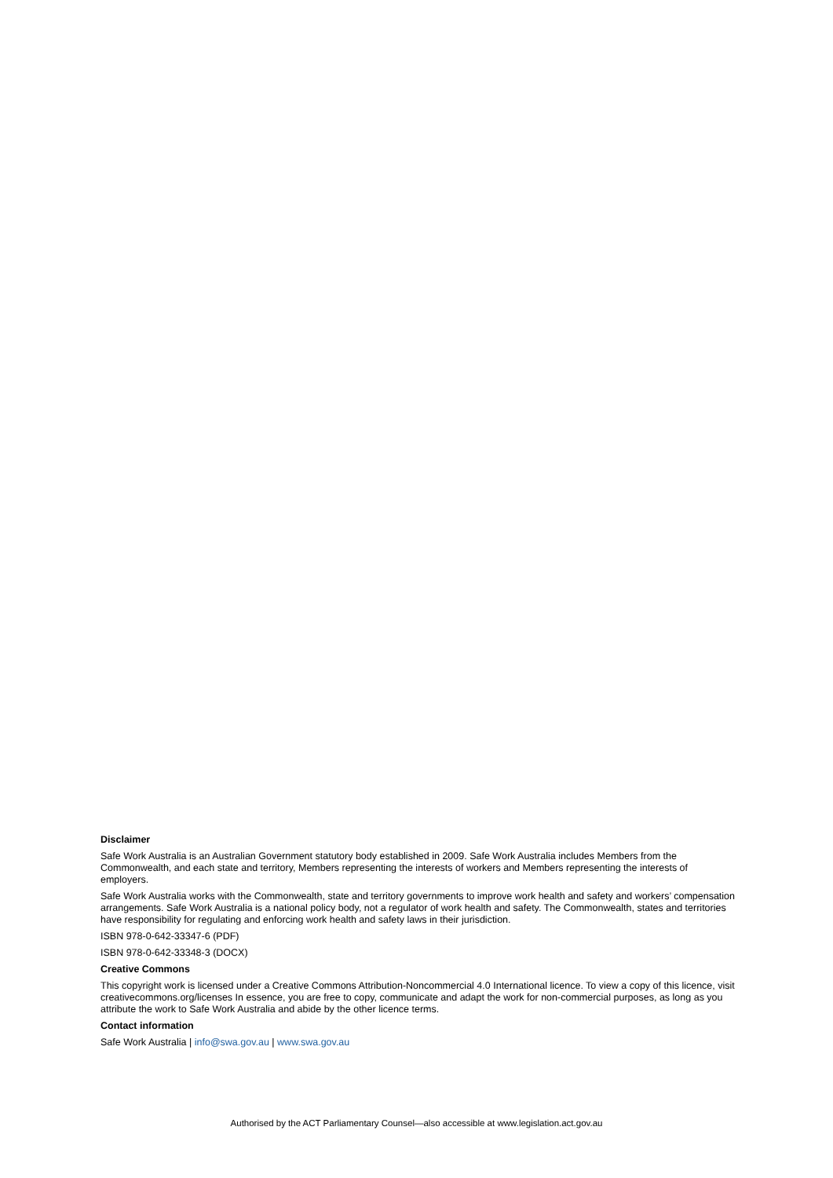Disclaimer
Safe Work Australia is an Australian Government statutory body established in 2009. Safe Work Australia includes Members from the Commonwealth, and each state and territory, Members representing the interests of workers and Members representing the interests of employers.
Safe Work Australia works with the Commonwealth, state and territory governments to improve work health and safety and workers’ compensation arrangements. Safe Work Australia is a national policy body, not a regulator of work health and safety. The Commonwealth, states and territories have responsibility for regulating and enforcing work health and safety laws in their jurisdiction.
ISBN 978-0-642-33347-6 (PDF)
ISBN 978-0-642-33348-3 (DOCX)
Creative Commons
This copyright work is licensed under a Creative Commons Attribution-Noncommercial 4.0 International licence. To view a copy of this licence, visit creativecommons.org/licenses In essence, you are free to copy, communicate and adapt the work for non-commercial purposes, as long as you attribute the work to Safe Work Australia and abide by the other licence terms.
Contact information
Safe Work Australia | info@swa.gov.au | www.swa.gov.au
Authorised by the ACT Parliamentary Counsel—also accessible at www.legislation.act.gov.au